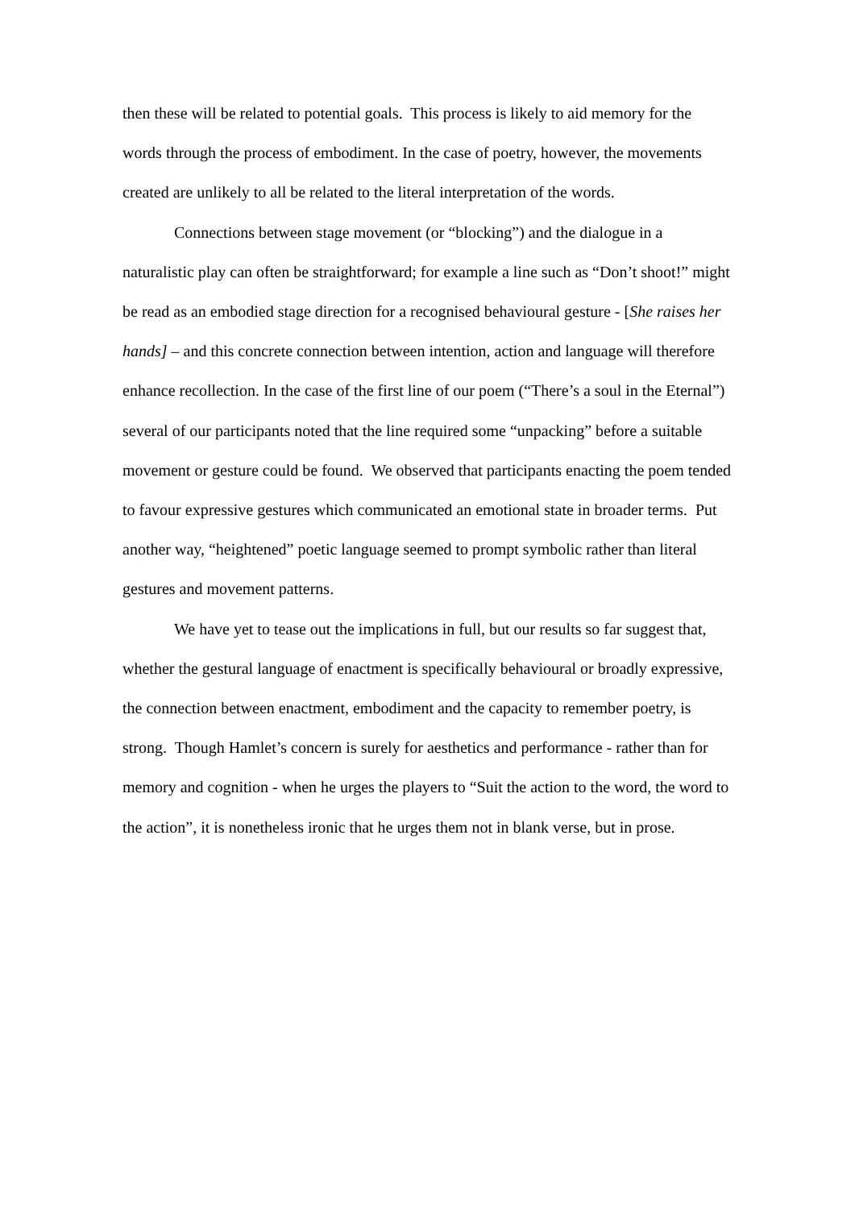then these will be related to potential goals. This process is likely to aid memory for the words through the process of embodiment. In the case of poetry, however, the movements created are unlikely to all be related to the literal interpretation of the words.
Connections between stage movement (or “blocking”) and the dialogue in a naturalistic play can often be straightforward; for example a line such as “Don’t shoot!” might be read as an embodied stage direction for a recognised behavioural gesture - [She raises her hands] – and this concrete connection between intention, action and language will therefore enhance recollection. In the case of the first line of our poem (“There’s a soul in the Eternal”) several of our participants noted that the line required some “unpacking” before a suitable movement or gesture could be found. We observed that participants enacting the poem tended to favour expressive gestures which communicated an emotional state in broader terms. Put another way, “heightened” poetic language seemed to prompt symbolic rather than literal gestures and movement patterns.
We have yet to tease out the implications in full, but our results so far suggest that, whether the gestural language of enactment is specifically behavioural or broadly expressive, the connection between enactment, embodiment and the capacity to remember poetry, is strong. Though Hamlet’s concern is surely for aesthetics and performance - rather than for memory and cognition - when he urges the players to “Suit the action to the word, the word to the action”, it is nonetheless ironic that he urges them not in blank verse, but in prose.